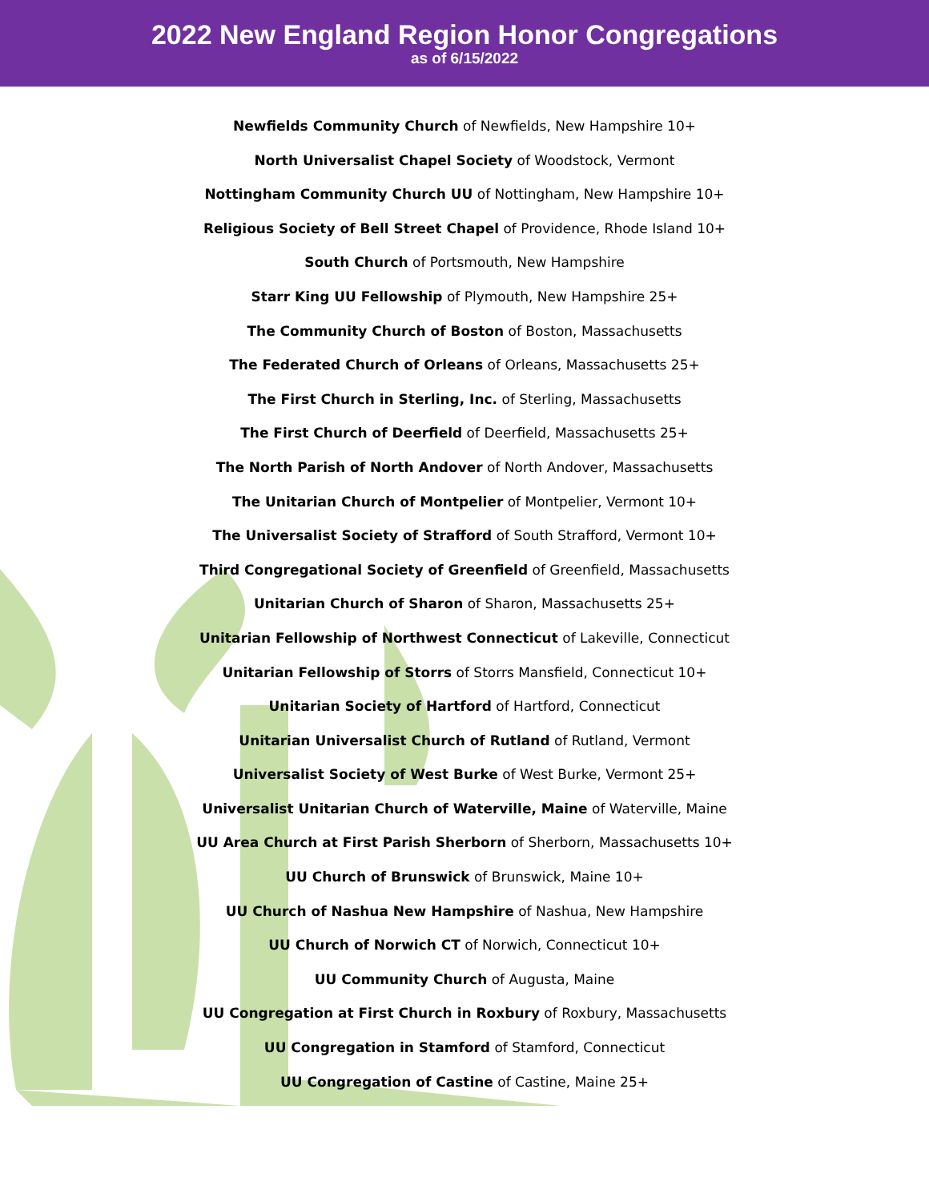2022 New England Region Honor Congregations
as of 6/15/2022
Newfields Community Church of Newfields, New Hampshire 10+
North Universalist Chapel Society of Woodstock, Vermont
Nottingham Community Church UU of Nottingham, New Hampshire 10+
Religious Society of Bell Street Chapel of Providence, Rhode Island 10+
South Church of Portsmouth, New Hampshire
Starr King UU Fellowship of Plymouth, New Hampshire 25+
The Community Church of Boston of Boston, Massachusetts
The Federated Church of Orleans of Orleans, Massachusetts 25+
The First Church in Sterling, Inc. of Sterling, Massachusetts
The First Church of Deerfield of Deerfield, Massachusetts 25+
The North Parish of North Andover of North Andover, Massachusetts
The Unitarian Church of Montpelier of Montpelier, Vermont 10+
The Universalist Society of Strafford of South Strafford, Vermont 10+
Third Congregational Society of Greenfield of Greenfield, Massachusetts
Unitarian Church of Sharon of Sharon, Massachusetts 25+
Unitarian Fellowship of Northwest Connecticut of Lakeville, Connecticut
Unitarian Fellowship of Storrs of Storrs Mansfield, Connecticut 10+
Unitarian Society of Hartford of Hartford, Connecticut
Unitarian Universalist Church of Rutland of Rutland, Vermont
Universalist Society of West Burke of West Burke, Vermont 25+
Universalist Unitarian Church of Waterville, Maine of Waterville, Maine
UU Area Church at First Parish Sherborn of Sherborn, Massachusetts 10+
UU Church of Brunswick of Brunswick, Maine 10+
UU Church of Nashua New Hampshire of Nashua, New Hampshire
UU Church of Norwich CT of Norwich, Connecticut 10+
UU Community Church of Augusta, Maine
UU Congregation at First Church in Roxbury of Roxbury, Massachusetts
UU Congregation in Stamford of Stamford, Connecticut
UU Congregation of Castine of Castine, Maine 25+